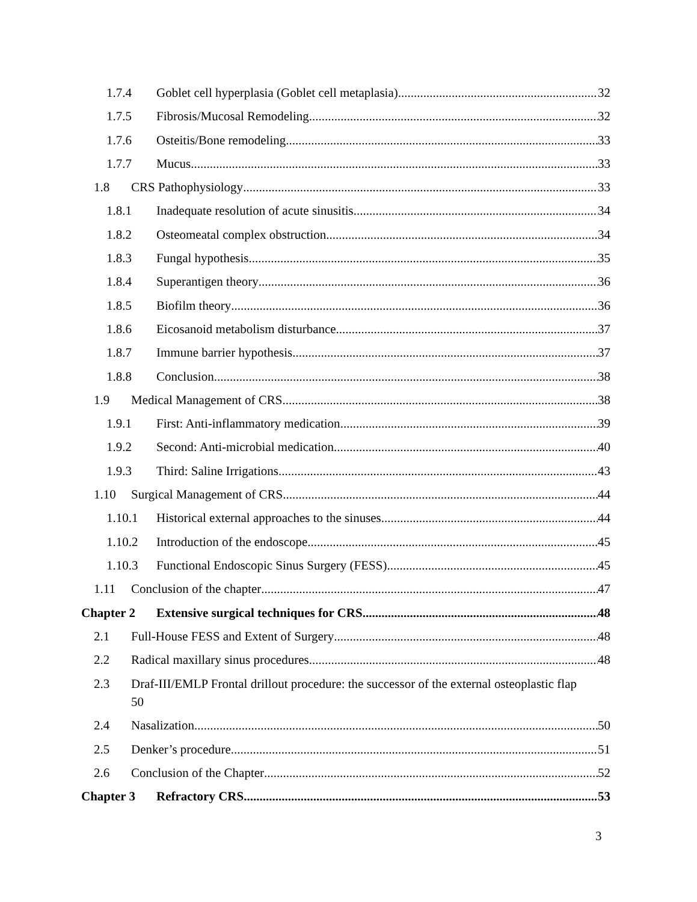1.7.4 Goblet cell hyperplasia (Goblet cell metaplasia) 32
1.7.5 Fibrosis/Mucosal Remodeling 32
1.7.6 Osteitis/Bone remodeling 33
1.7.7 Mucus 33
1.8 CRS Pathophysiology 33
1.8.1 Inadequate resolution of acute sinusitis 34
1.8.2 Osteomeatal complex obstruction 34
1.8.3 Fungal hypothesis 35
1.8.4 Superantigen theory 36
1.8.5 Biofilm theory 36
1.8.6 Eicosanoid metabolism disturbance 37
1.8.7 Immune barrier hypothesis 37
1.8.8 Conclusion 38
1.9 Medical Management of CRS 38
1.9.1 First: Anti-inflammatory medication 39
1.9.2 Second: Anti-microbial medication 40
1.9.3 Third: Saline Irrigations 43
1.10 Surgical Management of CRS 44
1.10.1 Historical external approaches to the sinuses 44
1.10.2 Introduction of the endoscope 45
1.10.3 Functional Endoscopic Sinus Surgery (FESS) 45
1.11 Conclusion of the chapter 47
Chapter 2 Extensive surgical techniques for CRS 48
2.1 Full-House FESS and Extent of Surgery 48
2.2 Radical maxillary sinus procedures 48
2.3 Draf-III/EMLP Frontal drillout procedure: the successor of the external osteoplastic flap
50
2.4 Nasalization 50
2.5 Denker’s procedure 51
2.6 Conclusion of the Chapter 52
Chapter 3 Refractory CRS 53
3